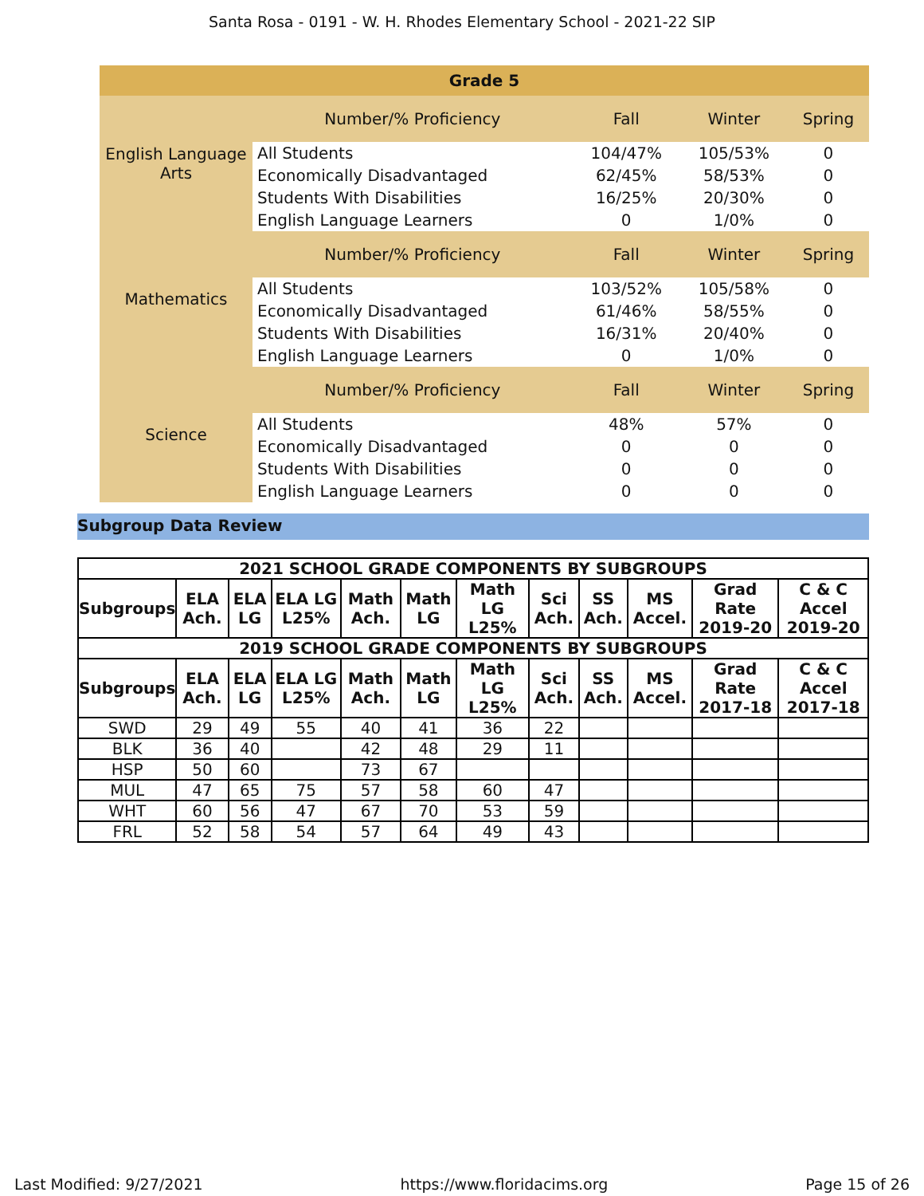Santa Rosa - 0191 - W. H. Rhodes Elementary School - 2021-22 SIP
| Grade 5 | | | | |
| English Language Arts | Number/% Proficiency | Fall | Winter | Spring |
| | All Students | 104/47% | 105/53% | 0 |
| | Economically Disadvantaged | 62/45% | 58/53% | 0 |
| | Students With Disabilities | 16/25% | 20/30% | 0 |
| | English Language Learners | 0 | 1/0% | 0 |
| Mathematics | Number/% Proficiency | Fall | Winter | Spring |
| | All Students | 103/52% | 105/58% | 0 |
| | Economically Disadvantaged | 61/46% | 58/55% | 0 |
| | Students With Disabilities | 16/31% | 20/40% | 0 |
| | English Language Learners | 0 | 1/0% | 0 |
| Science | Number/% Proficiency | Fall | Winter | Spring |
| | All Students | 48% | 57% | 0 |
| | Economically Disadvantaged | 0 | 0 | 0 |
| | Students With Disabilities | 0 | 0 | 0 |
| | English Language Learners | 0 | 0 | 0 |
Subgroup Data Review
| 2021 SCHOOL GRADE COMPONENTS BY SUBGROUPS | | | | | | | | | | | |
| --- | --- | --- | --- | --- | --- | --- | --- | --- | --- | --- | --- |
| Subgroups | ELA Ach. | ELA LG | ELA LG L25% | Math Ach. | Math LG | Math LG L25% | Sci Ach. | SS Ach. | MS Accel. | Grad Rate 2019-20 | C & C Accel 2019-20 |
| 2019 SCHOOL GRADE COMPONENTS BY SUBGROUPS | | | | | | | | | | | |
| Subgroups | ELA Ach. | ELA LG | ELA LG L25% | Math Ach. | Math LG | Math LG L25% | Sci Ach. | SS Ach. | MS Accel. | Grad Rate 2017-18 | C & C Accel 2017-18 |
| SWD | 29 | 49 | 55 | 40 | 41 | 36 | 22 | | | | |
| BLK | 36 | 40 | | 42 | 48 | 29 | 11 | | | | |
| HSP | 50 | 60 | | 73 | 67 | | | | | | |
| MUL | 47 | 65 | 75 | 57 | 58 | 60 | 47 | | | | |
| WHT | 60 | 56 | 47 | 67 | 70 | 53 | 59 | | | | |
| FRL | 52 | 58 | 54 | 57 | 64 | 49 | 43 | | | | |
Last Modified: 9/27/2021 https://www.floridacims.org Page 15 of 26